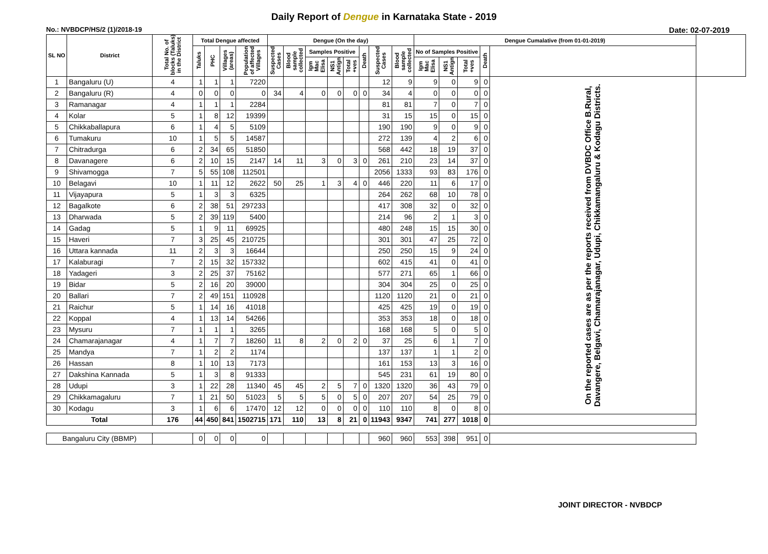Daily Report of Dengue in Karnataka State - 2019
No.: NVBDCP/HS/2 (1)/2018-19 Date: 02-07-2019
| SL NO | District | Total No. of blocks (Taluks) in the District | Total Dengue affected | | | | Dengue (On the day) | | | | | | | | Dengue Cumalative (from 01-01-2019) | | | | | |
| --- | --- | --- | --- | --- | --- | --- | --- | --- | --- | --- | --- | --- | --- | --- | --- | --- | --- | --- | --- | --- |
| | | | Taluks | PHC | Villages (areas) | Population of affected Villages | Suspected Cases | Blood sample collected | Samples Positive | | | Death | Suspected Cases | Blood sample collected | No of Samples Positive | | | Death | | |
| | | | | | | | | | Igm Mac Elisa | NS1 Antign | Total +ves | | | | Igm Mac Elisa | NS1 Antign | Total +ves | | | |
| 1 | Bangaluru (U) | 4 | 1 | 1 | 1 | 7220 | | | | | | | 12 | 9 | 9 | 0 | 9 | 0 | On the reported cases are as per the reports received from DVBDC Office B.Rural, Davangere, Belgavi, Chamarajanagar, Udupi, Chikkamangaluru & Kodagu Districts. | |
| 2 | Bangaluru (R) | 4 | 0 | 0 | 0 | 0 | 34 | 4 | 0 | 0 | 0 | 0 | 34 | 4 | 0 | 0 | 0 | 0 | | |
| 3 | Ramanagar | 4 | 1 | 1 | 1 | 2284 | | | | | | | 81 | 81 | 7 | 0 | 7 | 0 | | |
| 4 | Kolar | 5 | 1 | 8 | 12 | 19399 | | | | | | | 31 | 15 | 15 | 0 | 15 | 0 | | |
| 5 | Chikkaballapura | 6 | 1 | 4 | 5 | 5109 | | | | | | | 190 | 190 | 9 | 0 | 9 | 0 | | |
| 6 | Tumakuru | 10 | 1 | 5 | 5 | 14587 | | | | | | | 272 | 139 | 4 | 2 | 6 | 0 | | |
| 7 | Chitradurga | 6 | 2 | 34 | 65 | 51850 | | | | | | | 568 | 442 | 18 | 19 | 37 | 0 | | |
| 8 | Davanagere | 6 | 2 | 10 | 15 | 2147 | 14 | 11 | 3 | 0 | 3 | 0 | 261 | 210 | 23 | 14 | 37 | 0 | | |
| 9 | Shivamogga | 7 | 5 | 55 | 108 | 112501 | | | | | | | 2056 | 1333 | 93 | 83 | 176 | 0 | | |
| 10 | Belagavi | 10 | 1 | 11 | 12 | 2622 | 50 | 25 | 1 | 3 | 4 | 0 | 446 | 220 | 11 | 6 | 17 | 0 | | |
| 11 | Vijayapura | 5 | 1 | 3 | 3 | 6325 | | | | | | | 264 | 262 | 68 | 10 | 78 | 0 | | |
| 12 | Bagalkote | 6 | 2 | 38 | 51 | 297233 | | | | | | | 417 | 308 | 32 | 0 | 32 | 0 | | |
| 13 | Dharwada | 5 | 2 | 39 | 119 | 5400 | | | | | | | 214 | 96 | 2 | 1 | 3 | 0 | | |
| 14 | Gadag | 5 | 1 | 9 | 11 | 69925 | | | | | | | 480 | 248 | 15 | 15 | 30 | 0 | | |
| 15 | Haveri | 7 | 3 | 25 | 45 | 210725 | | | | | | | 301 | 301 | 47 | 25 | 72 | 0 | | |
| 16 | Uttara kannada | 11 | 2 | 3 | 3 | 16644 | | | | | | | 250 | 250 | 15 | 9 | 24 | 0 | | |
| 17 | Kalaburagi | 7 | 2 | 15 | 32 | 157332 | | | | | | | 602 | 415 | 41 | 0 | 41 | 0 | | |
| 18 | Yadageri | 3 | 2 | 25 | 37 | 75162 | | | | | | | 577 | 271 | 65 | 1 | 66 | 0 | | |
| 19 | Bidar | 5 | 2 | 16 | 20 | 39000 | | | | | | | 304 | 304 | 25 | 0 | 25 | 0 | | |
| 20 | Ballari | 7 | 2 | 49 | 151 | 110928 | | | | | | | 1120 | 1120 | 21 | 0 | 21 | 0 | | |
| 21 | Raichur | 5 | 1 | 14 | 16 | 41018 | | | | | | | 425 | 425 | 19 | 0 | 19 | 0 | | |
| 22 | Koppal | 4 | 1 | 13 | 14 | 54266 | | | | | | | 353 | 353 | 18 | 0 | 18 | 0 | | |
| 23 | Mysuru | 7 | 1 | 1 | 1 | 3265 | | | | | | | 168 | 168 | 5 | 0 | 5 | 0 | | |
| 24 | Chamarajanagar | 4 | 1 | 7 | 7 | 18260 | 11 | 8 | 2 | 0 | 2 | 0 | 37 | 25 | 6 | 1 | 7 | 0 | | |
| 25 | Mandya | 7 | 1 | 2 | 2 | 1174 | | | | | | | 137 | 137 | 1 | 1 | 2 | 0 | | |
| 26 | Hassan | 8 | 1 | 10 | 13 | 7173 | | | | | | | 161 | 153 | 13 | 3 | 16 | 0 | | |
| 27 | Dakshina Kannada | 5 | 1 | 3 | 8 | 91333 | | | | | | | 545 | 231 | 61 | 19 | 80 | 0 | | |
| 28 | Udupi | 3 | 1 | 22 | 28 | 11340 | 45 | 45 | 2 | 5 | 7 | 0 | 1320 | 1320 | 36 | 43 | 79 | 0 | | |
| 29 | Chikkamagaluru | 7 | 1 | 21 | 50 | 51023 | 5 | 5 | 5 | 0 | 5 | 0 | 207 | 207 | 54 | 25 | 79 | 0 | | |
| 30 | Kodagu | 3 | 1 | 6 | 6 | 17470 | 12 | 12 | 0 | 0 | 0 | 0 | 110 | 110 | 8 | 0 | 8 | 0 | | |
| Total | | 176 | 44 | 450 | 841 | 1502715 | 171 | 110 | 13 | 8 | 21 | 0 | 11943 | 9347 | 741 | 277 | 1018 | 0 | | |
| Bangaluru City (BBMP) | | | 0 | 0 | 0 | 0 | | | | | | | 960 | 960 | 553 | 398 | 951 | 0 | | |
JOINT DIRECTOR - NVBDCP